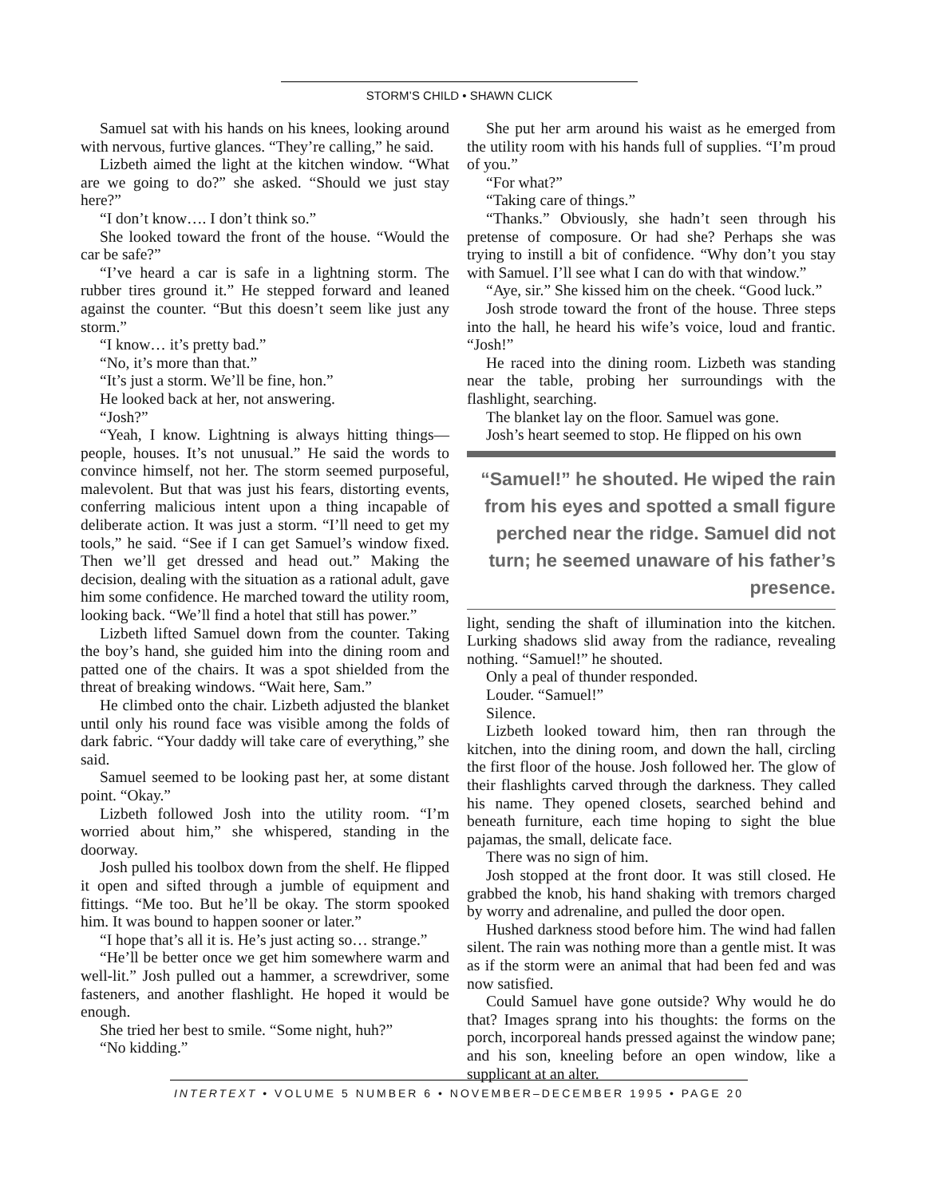STORM’S CHILD • SHAWN CLICK
Samuel sat with his hands on his knees, looking around with nervous, furtive glances. “They’re calling,” he said.
Lizbeth aimed the light at the kitchen window. “What are we going to do?” she asked. “Should we just stay here?”
“I don’t know…. I don’t think so.”
She looked toward the front of the house. “Would the car be safe?”
“I’ve heard a car is safe in a lightning storm. The rubber tires ground it.” He stepped forward and leaned against the counter. “But this doesn’t seem like just any storm.”
“I know… it’s pretty bad.”
“No, it’s more than that.”
“It’s just a storm. We’ll be fine, hon.”
He looked back at her, not answering.
“Josh?”
“Yeah, I know. Lightning is always hitting things—people, houses. It’s not unusual.” He said the words to convince himself, not her. The storm seemed purposeful, malevolent. But that was just his fears, distorting events, conferring malicious intent upon a thing incapable of deliberate action. It was just a storm. “I’ll need to get my tools,” he said. “See if I can get Samuel’s window fixed. Then we’ll get dressed and head out.” Making the decision, dealing with the situation as a rational adult, gave him some confidence. He marched toward the utility room, looking back. “We’ll find a hotel that still has power.”
Lizbeth lifted Samuel down from the counter. Taking the boy’s hand, she guided him into the dining room and patted one of the chairs. It was a spot shielded from the threat of breaking windows. “Wait here, Sam.”
He climbed onto the chair. Lizbeth adjusted the blanket until only his round face was visible among the folds of dark fabric. “Your daddy will take care of everything,” she said.
Samuel seemed to be looking past her, at some distant point. “Okay.”
Lizbeth followed Josh into the utility room. “I’m worried about him,” she whispered, standing in the doorway.
Josh pulled his toolbox down from the shelf. He flipped it open and sifted through a jumble of equipment and fittings. “Me too. But he’ll be okay. The storm spooked him. It was bound to happen sooner or later.”
“I hope that’s all it is. He’s just acting so… strange.”
“He’ll be better once we get him somewhere warm and well-lit.” Josh pulled out a hammer, a screwdriver, some fasteners, and another flashlight. He hoped it would be enough.
She tried her best to smile. “Some night, huh?”
“No kidding.”
She put her arm around his waist as he emerged from the utility room with his hands full of supplies. “I’m proud of you.”
“For what?”
“Taking care of things.”
“Thanks.” Obviously, she hadn’t seen through his pretense of composure. Or had she? Perhaps she was trying to instill a bit of confidence. “Why don’t you stay with Samuel. I’ll see what I can do with that window.”
“Aye, sir.” She kissed him on the cheek. “Good luck.”
Josh strode toward the front of the house. Three steps into the hall, he heard his wife’s voice, loud and frantic. “Josh!”
He raced into the dining room. Lizbeth was standing near the table, probing her surroundings with the flashlight, searching.
The blanket lay on the floor. Samuel was gone.
Josh’s heart seemed to stop. He flipped on his own
“Samuel!” he shouted. He wiped the rain from his eyes and spotted a small figure perched near the ridge. Samuel did not turn; he seemed unaware of his father’s presence.
light, sending the shaft of illumination into the kitchen. Lurking shadows slid away from the radiance, revealing nothing. “Samuel!” he shouted.
Only a peal of thunder responded.
Louder. “Samuel!”
Silence.
Lizbeth looked toward him, then ran through the kitchen, into the dining room, and down the hall, circling the first floor of the house. Josh followed her. The glow of their flashlights carved through the darkness. They called his name. They opened closets, searched behind and beneath furniture, each time hoping to sight the blue pajamas, the small, delicate face.
There was no sign of him.
Josh stopped at the front door. It was still closed. He grabbed the knob, his hand shaking with tremors charged by worry and adrenaline, and pulled the door open.
Hushed darkness stood before him. The wind had fallen silent. The rain was nothing more than a gentle mist. It was as if the storm were an animal that had been fed and was now satisfied.
Could Samuel have gone outside? Why would he do that? Images sprang into his thoughts: the forms on the porch, incorporeal hands pressed against the window pane; and his son, kneeling before an open window, like a supplicant at an alter.
INTERTEXT • VOLUME 5 NUMBER 6 • NOVEMBER–DECEMBER 1995 • PAGE 20